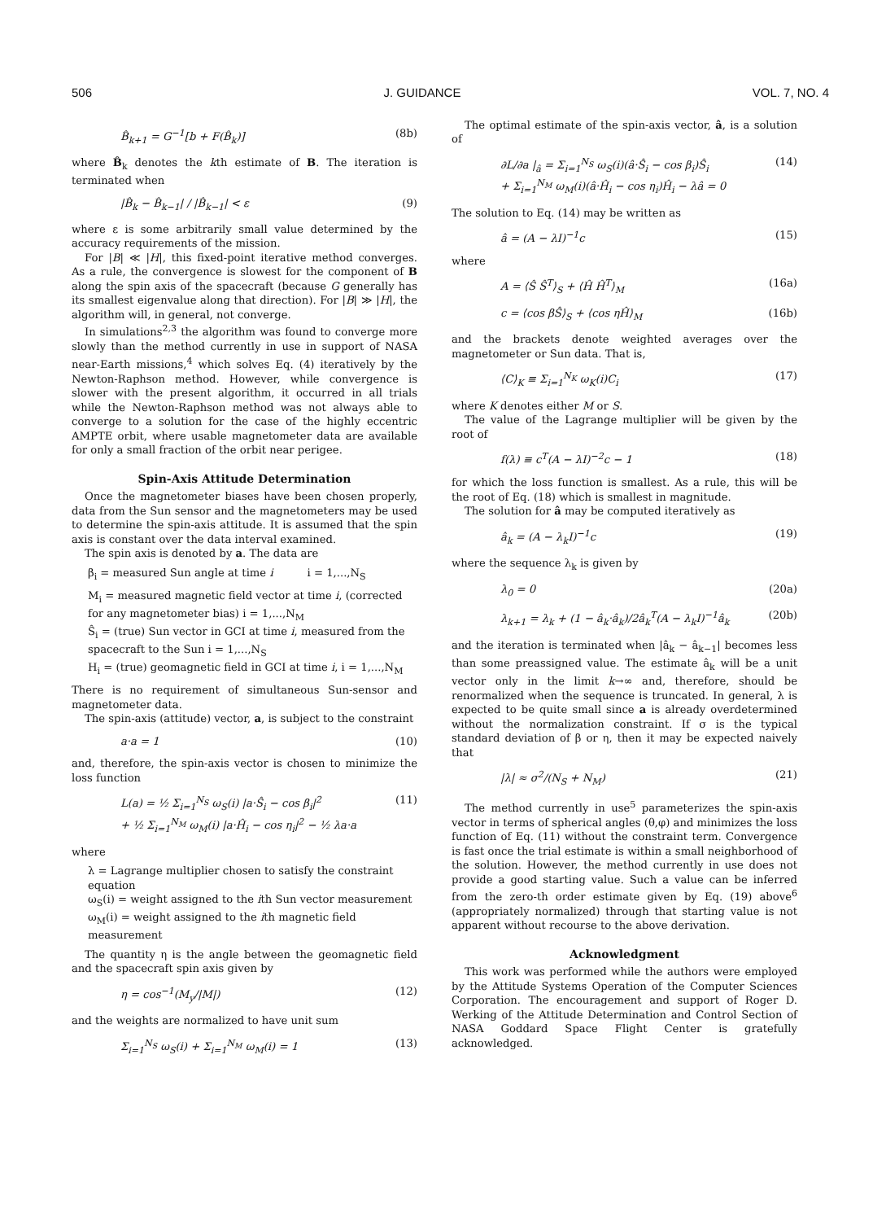506 J. GUIDANCE VOL. 7, NO. 4
B̂<sub>k+1</sub> = G<sup>−1</sup>[b + F(B̂<sub>k</sub>)] (8b)
where B̂<sub>k</sub> denotes the kth estimate of B. The iteration is terminated when
|B̂<sub>k</sub> − B̂<sub>k−1</sub>| / |B̂<sub>k−1</sub>| < ε (9)
where ε is some arbitrarily small value determined by the accuracy requirements of the mission.
For |B| ≪ |H|, this fixed-point iterative method converges. As a rule, the convergence is slowest for the component of B along the spin axis of the spacecraft (because G generally has its smallest eigenvalue along that direction). For |B| ≫ |H|, the algorithm will, in general, not converge.
In simulations<sup>2,3</sup> the algorithm was found to converge more slowly than the method currently in use in support of NASA near-Earth missions,<sup>4</sup> which solves Eq. (4) iteratively by the Newton-Raphson method. However, while convergence is slower with the present algorithm, it occurred in all trials while the Newton-Raphson method was not always able to converge to a solution for the case of the highly eccentric AMPTE orbit, where usable magnetometer data are available for only a small fraction of the orbit near perigee.
Spin-Axis Attitude Determination
Once the magnetometer biases have been chosen properly, data from the Sun sensor and the magnetometers may be used to determine the spin-axis attitude. It is assumed that the spin axis is constant over the data interval examined.
The spin axis is denoted by a. The data are
β<sub>i</sub> = measured Sun angle at time i i = 1,...,N<sub>S</sub>
M<sub>i</sub> = measured magnetic field vector at time i, (corrected for any magnetometer bias) i = 1,...,N<sub>M</sub>
Ŝ<sub>i</sub> = (true) Sun vector in GCI at time i, measured from the spacecraft to the Sun i = 1,...,N<sub>S</sub>
H<sub>i</sub> = (true) geomagnetic field in GCI at time i, i = 1,...,N<sub>M</sub>
There is no requirement of simultaneous Sun-sensor and magnetometer data.
The spin-axis (attitude) vector, a, is subject to the constraint
a·a = 1 (10)
and, therefore, the spin-axis vector is chosen to minimize the loss function
L(a) = ½ Σ<sub>i=1</sub><sup>N<sub>S</sub></sup> ω<sub>S</sub>(i) |a·Ŝ<sub>i</sub> − cos β<sub>i</sub>|<sup>2</sup>
+ ½ Σ<sub>i=1</sub><sup>N<sub>M</sub></sup> ω<sub>M</sub>(i) |a·Ĥ<sub>i</sub> − cos η<sub>i</sub>|<sup>2</sup> − ½ λa·a (11)
where
λ = Lagrange multiplier chosen to satisfy the constraint equation
ω<sub>S</sub>(i) = weight assigned to the ith Sun vector measurement
ω<sub>M</sub>(i) = weight assigned to the ith magnetic field measurement
The quantity η is the angle between the geomagnetic field and the spacecraft spin axis given by
η = cos<sup>−1</sup>(M<sub>y</sub>/|M|) (12)
and the weights are normalized to have unit sum
Σ<sub>i=1</sub><sup>N<sub>S</sub></sup> ω<sub>S</sub>(i) + Σ<sub>i=1</sub><sup>N<sub>M</sub></sup> ω<sub>M</sub>(i) = 1 (13)
The optimal estimate of the spin-axis vector, â, is a solution of
∂L/∂a |<sub>â</sub> = Σ<sub>i=1</sub><sup>N<sub>S</sub></sup> ω<sub>S</sub>(i)(â·Ŝ<sub>i</sub> − cos β<sub>i</sub>)Ŝ<sub>i</sub>
+ Σ<sub>i=1</sub><sup>N<sub>M</sub></sup> ω<sub>M</sub>(i)(â·Ĥ<sub>i</sub> − cos η<sub>i</sub>)Ĥ<sub>i</sub> − λâ = 0 (14)
The solution to Eq. (14) may be written as
â = (A − λI)<sup>−1</sup>c (15)
where
A = ⟨Ŝ Ŝ<sup>T</sup>⟩<sub>S</sub> + ⟨Ĥ Ĥ<sup>T</sup>⟩<sub>M</sub> (16a)
c = ⟨cos βŜ⟩<sub>S</sub> + ⟨cos ηĤ⟩<sub>M</sub> (16b)
and the brackets denote weighted averages over the magnetometer or Sun data. That is,
⟨C⟩<sub>K</sub> ≡ Σ<sub>i=1</sub><sup>N<sub>K</sub></sup> ω<sub>K</sub>(i)C<sub>i</sub> (17)
where K denotes either M or S.
The value of the Lagrange multiplier will be given by the root of
f(λ) ≡ c<sup>T</sup>(A − λI)<sup>−2</sup>c − 1 (18)
for which the loss function is smallest. As a rule, this will be the root of Eq. (18) which is smallest in magnitude.
The solution for â may be computed iteratively as
â<sub>k</sub> = (A − λ<sub>k</sub>I)<sup>−1</sup>c (19)
where the sequence λ<sub>k</sub> is given by
λ<sub>0</sub> = 0 (20a)
λ<sub>k+1</sub> = λ<sub>k</sub> + (1 − â<sub>k</sub>·â<sub>k</sub>)/2â<sub>k</sub><sup>T</sup>(A − λ<sub>k</sub>I)<sup>−1</sup>â<sub>k</sub> (20b)
and the iteration is terminated when |â<sub>k</sub> − â<sub>k−1</sub>| becomes less than some preassigned value. The estimate â<sub>k</sub> will be a unit vector only in the limit k→∞ and, therefore, should be renormalized when the sequence is truncated. In general, λ is expected to be quite small since a is already overdetermined without the normalization constraint. If σ is the typical standard deviation of β or η, then it may be expected naively that
|λ| ≈ σ<sup>2</sup>/(N<sub>S</sub> + N<sub>M</sub>) (21)
The method currently in use<sup>5</sup> parameterizes the spin-axis vector in terms of spherical angles (θ,φ) and minimizes the loss function of Eq. (11) without the constraint term. Convergence is fast once the trial estimate is within a small neighborhood of the solution. However, the method currently in use does not provide a good starting value. Such a value can be inferred from the zero-th order estimate given by Eq. (19) above<sup>6</sup> (appropriately normalized) through that starting value is not apparent without recourse to the above derivation.
Acknowledgment
This work was performed while the authors were employed by the Attitude Systems Operation of the Computer Sciences Corporation. The encouragement and support of Roger D. Werking of the Attitude Determination and Control Section of NASA Goddard Space Flight Center is gratefully acknowledged.